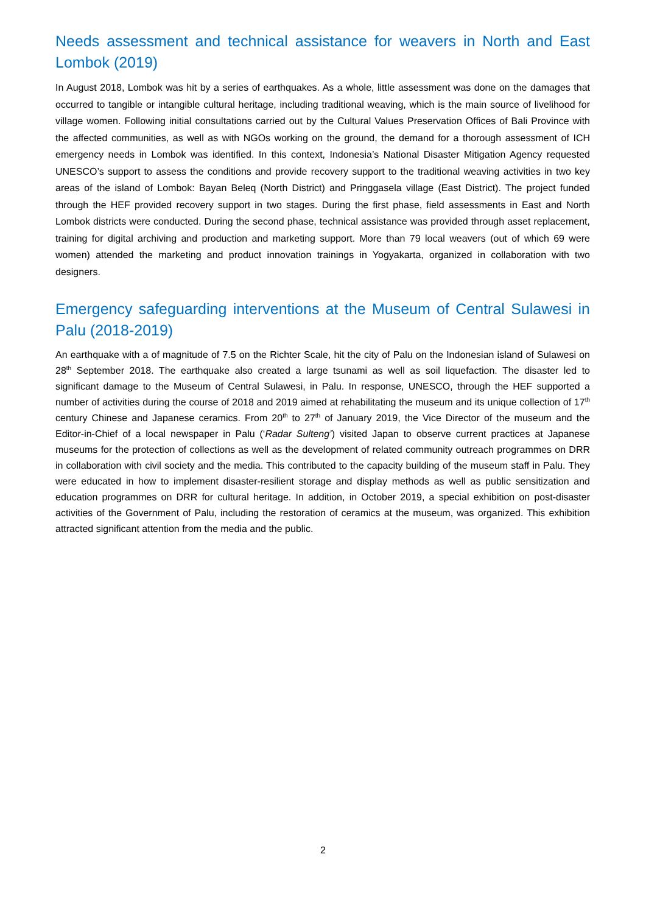Needs assessment and technical assistance for weavers in North and East Lombok (2019)
In August 2018, Lombok was hit by a series of earthquakes. As a whole, little assessment was done on the damages that occurred to tangible or intangible cultural heritage, including traditional weaving, which is the main source of livelihood for village women. Following initial consultations carried out by the Cultural Values Preservation Offices of Bali Province with the affected communities, as well as with NGOs working on the ground, the demand for a thorough assessment of ICH emergency needs in Lombok was identified. In this context, Indonesia’s National Disaster Mitigation Agency requested UNESCO’s support to assess the conditions and provide recovery support to the traditional weaving activities in two key areas of the island of Lombok: Bayan Beleq (North District) and Pringgasela village (East District). The project funded through the HEF provided recovery support in two stages. During the first phase, field assessments in East and North Lombok districts were conducted. During the second phase, technical assistance was provided through asset replacement, training for digital archiving and production and marketing support. More than 79 local weavers (out of which 69 were women) attended the marketing and product innovation trainings in Yogyakarta, organized in collaboration with two designers.
Emergency safeguarding interventions at the Museum of Central Sulawesi in Palu (2018-2019)
An earthquake with a of magnitude of 7.5 on the Richter Scale, hit the city of Palu on the Indonesian island of Sulawesi on 28<sup>th</sup> September 2018. The earthquake also created a large tsunami as well as soil liquefaction. The disaster led to significant damage to the Museum of Central Sulawesi, in Palu. In response, UNESCO, through the HEF supported a number of activities during the course of 2018 and 2019 aimed at rehabilitating the museum and its unique collection of 17<sup>th</sup> century Chinese and Japanese ceramics. From 20<sup>th</sup> to 27<sup>th</sup> of January 2019, the Vice Director of the museum and the Editor-in-Chief of a local newspaper in Palu (‘Radar Sulteng’) visited Japan to observe current practices at Japanese museums for the protection of collections as well as the development of related community outreach programmes on DRR in collaboration with civil society and the media. This contributed to the capacity building of the museum staff in Palu. They were educated in how to implement disaster-resilient storage and display methods as well as public sensitization and education programmes on DRR for cultural heritage. In addition, in October 2019, a special exhibition on post-disaster activities of the Government of Palu, including the restoration of ceramics at the museum, was organized. This exhibition attracted significant attention from the media and the public.
2